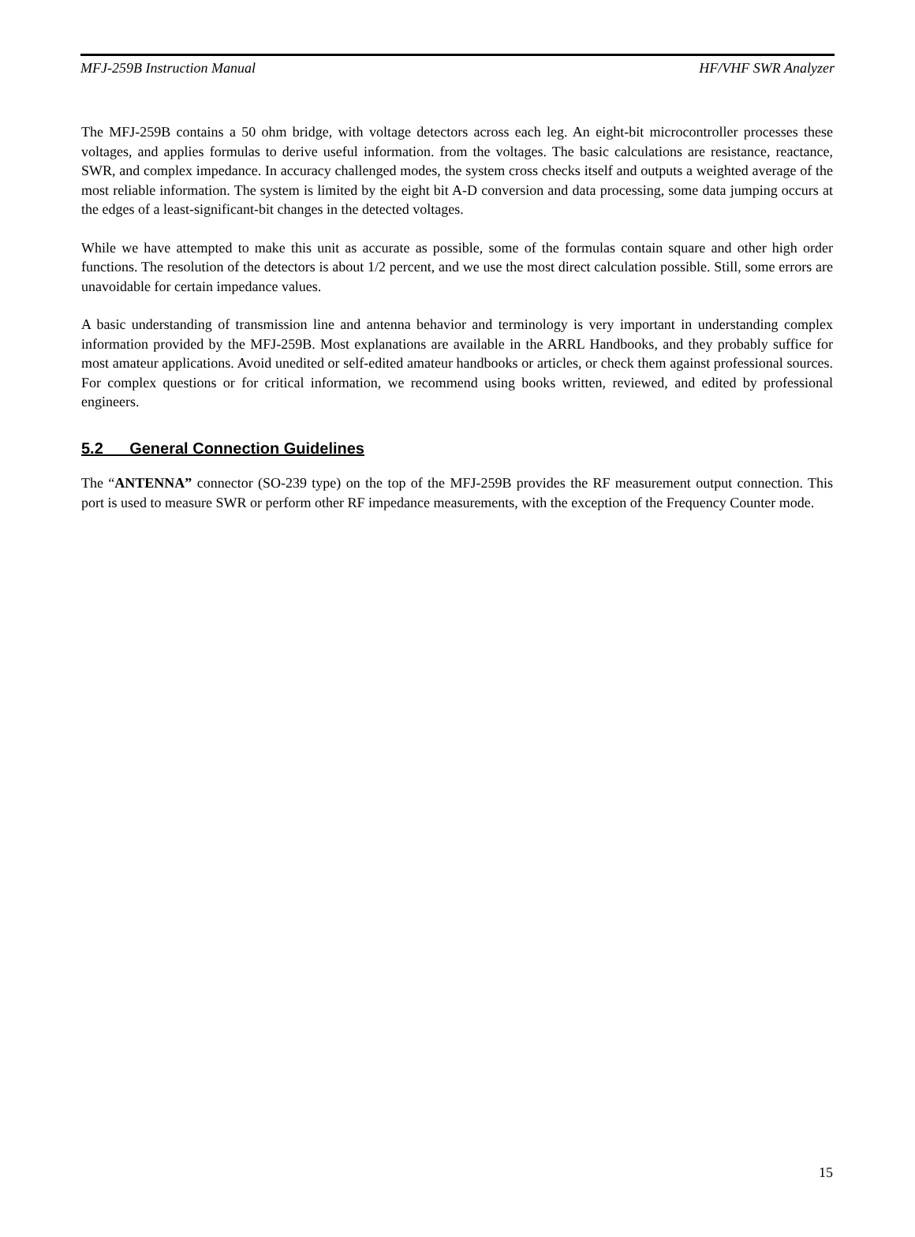MFJ-259B Instruction Manual HF/VHF SWR Analyzer
The MFJ-259B contains a 50 ohm bridge, with voltage detectors across each leg. An eight-bit microcontroller processes these voltages, and applies formulas to derive useful information. from the voltages. The basic calculations are resistance, reactance, SWR, and complex impedance. In accuracy challenged modes, the system cross checks itself and outputs a weighted average of the most reliable information. The system is limited by the eight bit A-D conversion and data processing, some data jumping occurs at the edges of a least-significant-bit changes in the detected voltages.
While we have attempted to make this unit as accurate as possible, some of the formulas contain square and other high order functions. The resolution of the detectors is about 1/2 percent, and we use the most direct calculation possible. Still, some errors are unavoidable for certain impedance values.
A basic understanding of transmission line and antenna behavior and terminology is very important in understanding complex information provided by the MFJ-259B. Most explanations are available in the ARRL Handbooks, and they probably suffice for most amateur applications. Avoid unedited or self-edited amateur handbooks or articles, or check them against professional sources. For complex questions or for critical information, we recommend using books written, reviewed, and edited by professional engineers.
5.2 General Connection Guidelines
The “ANTENNA” connector (SO-239 type) on the top of the MFJ-259B provides the RF measurement output connection. This port is used to measure SWR or perform other RF impedance measurements, with the exception of the Frequency Counter mode.
15